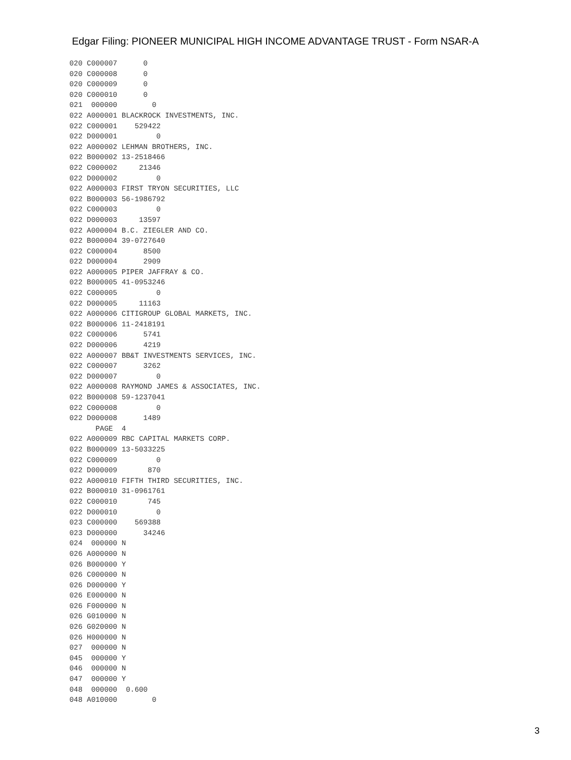Edgar Filing: PIONEER MUNICIPAL HIGH INCOME ADVANTAGE TRUST - Form NSAR-A
020 C000007      0
020 C000008      0
020 C000009      0
020 C000010      0
021  000000        0
022 A000001 BLACKROCK INVESTMENTS, INC.
022 C000001    529422
022 D000001         0
022 A000002 LEHMAN BROTHERS, INC.
022 B000002 13-2518466
022 C000002     21346
022 D000002         0
022 A000003 FIRST TRYON SECURITIES, LLC
022 B000003 56-1986792
022 C000003         0
022 D000003     13597
022 A000004 B.C. ZIEGLER AND CO.
022 B000004 39-0727640
022 C000004      8500
022 D000004      2909
022 A000005 PIPER JAFFRAY & CO.
022 B000005 41-0953246
022 C000005         0
022 D000005     11163
022 A000006 CITIGROUP GLOBAL MARKETS, INC.
022 B000006 11-2418191
022 C000006      5741
022 D000006      4219
022 A000007 BB&T INVESTMENTS SERVICES, INC.
022 C000007      3262
022 D000007         0
022 A000008 RAYMOND JAMES & ASSOCIATES, INC.
022 B000008 59-1237041
022 C000008         0
022 D000008      1489
      PAGE  4
022 A000009 RBC CAPITAL MARKETS CORP.
022 B000009 13-5033225
022 C000009         0
022 D000009       870
022 A000010 FIFTH THIRD SECURITIES, INC.
022 B000010 31-0961761
022 C000010       745
022 D000010         0
023 C000000    569388
023 D000000      34246
024  000000 N
026 A000000 N
026 B000000 Y
026 C000000 N
026 D000000 Y
026 E000000 N
026 F000000 N
026 G010000 N
026 G020000 N
026 H000000 N
027  000000 N
045  000000 Y
046  000000 N
047  000000 Y
048  000000  0.600
048 A010000        0
3